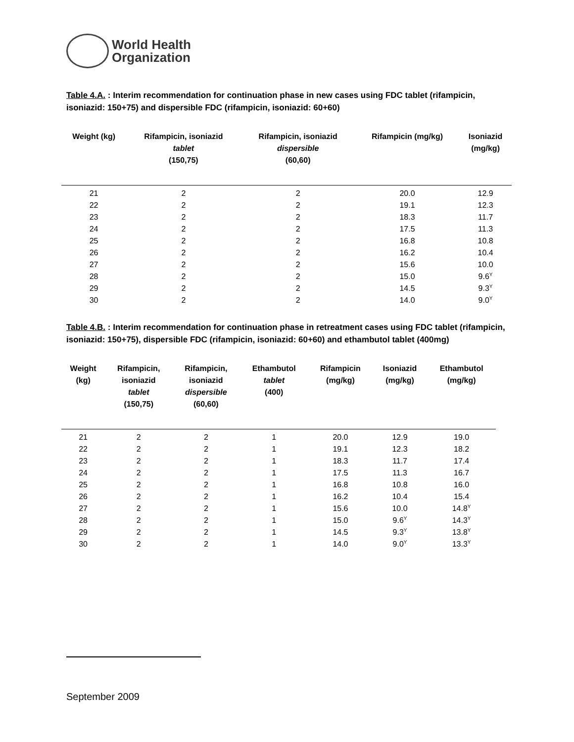World Health
Organization
Table 4.A. : Interim recommendation for continuation phase in new cases using FDC tablet (rifampicin, isoniazid: 150+75) and dispersible FDC (rifampicin, isoniazid: 60+60)
| Weight (kg) | Rifampicin, isoniazid tablet (150,75) | Rifampicin, isoniazid dispersible (60,60) | Rifampicin (mg/kg) | Isoniazid (mg/kg) |
| --- | --- | --- | --- | --- |
| 21 | 2 | 2 | 20.0 | 12.9 |
| 22 | 2 | 2 | 19.1 | 12.3 |
| 23 | 2 | 2 | 18.3 | 11.7 |
| 24 | 2 | 2 | 17.5 | 11.3 |
| 25 | 2 | 2 | 16.8 | 10.8 |
| 26 | 2 | 2 | 16.2 | 10.4 |
| 27 | 2 | 2 | 15.6 | 10.0 |
| 28 | 2 | 2 | 15.0 | 9.6<sup>Υ</sup> |
| 29 | 2 | 2 | 14.5 | 9.3<sup>Υ</sup> |
| 30 | 2 | 2 | 14.0 | 9.0<sup>Υ</sup> |
Table 4.B. : Interim recommendation for continuation phase in retreatment cases using FDC tablet (rifampicin, isoniazid: 150+75), dispersible FDC (rifampicin, isoniazid: 60+60) and ethambutol tablet (400mg)
| Weight (kg) | Rifampicin, isoniazid tablet (150,75) | Rifampicin, isoniazid dispersible (60,60) | Ethambutol tablet (400) | Rifampicin (mg/kg) | Isoniazid (mg/kg) | Ethambutol (mg/kg) |
| --- | --- | --- | --- | --- | --- | --- |
| 21 | 2 | 2 | 1 | 20.0 | 12.9 | 19.0 |
| 22 | 2 | 2 | 1 | 19.1 | 12.3 | 18.2 |
| 23 | 2 | 2 | 1 | 18.3 | 11.7 | 17.4 |
| 24 | 2 | 2 | 1 | 17.5 | 11.3 | 16.7 |
| 25 | 2 | 2 | 1 | 16.8 | 10.8 | 16.0 |
| 26 | 2 | 2 | 1 | 16.2 | 10.4 | 15.4 |
| 27 | 2 | 2 | 1 | 15.6 | 10.0 | 14.8<sup>Υ</sup> |
| 28 | 2 | 2 | 1 | 15.0 | 9.6<sup>Υ</sup> | 14.3<sup>Υ</sup> |
| 29 | 2 | 2 | 1 | 14.5 | 9.3<sup>Υ</sup> | 13.8<sup>Υ</sup> |
| 30 | 2 | 2 | 1 | 14.0 | 9.0<sup>Υ</sup> | 13.3<sup>Υ</sup> |
September 2009